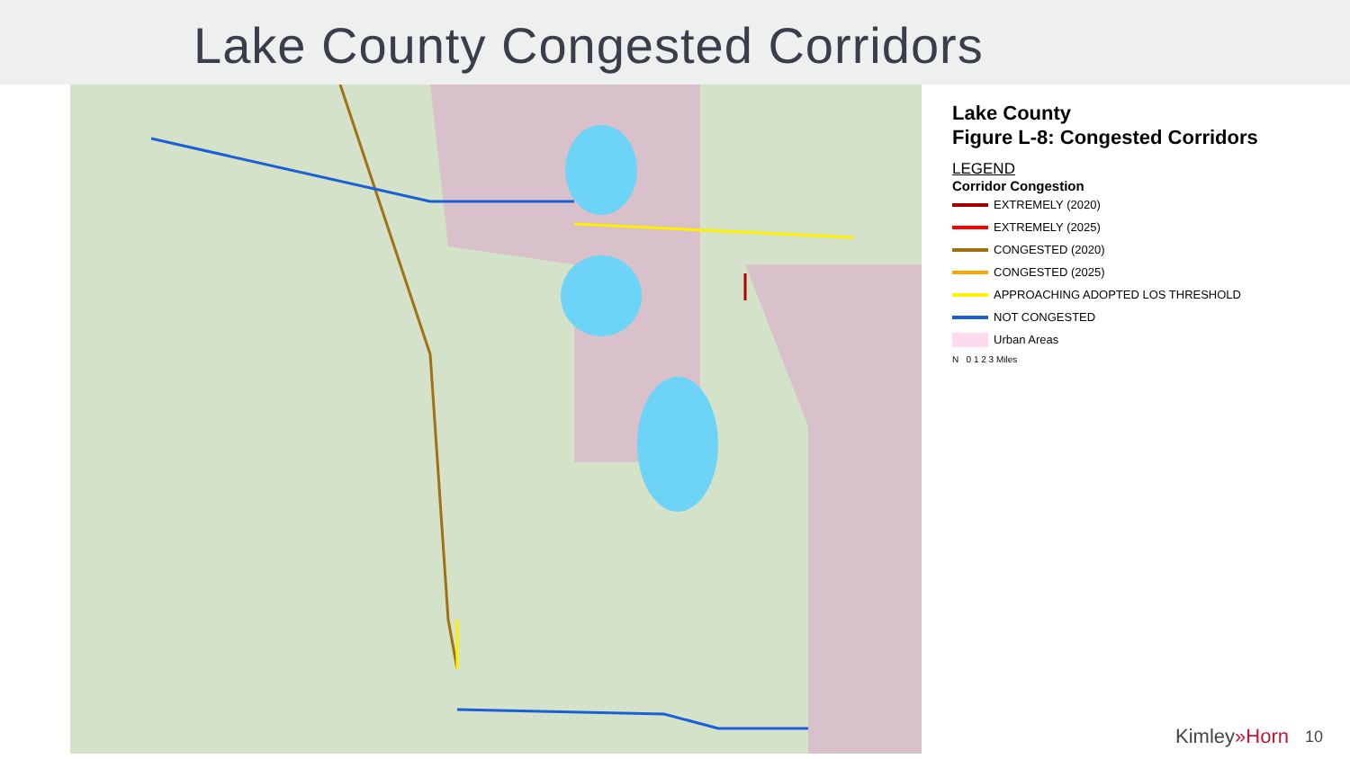Lake County Congested Corridors
Lake County
Figure L-8: Congested Corridors
LEGEND
Corridor Congestion
EXTREMELY (2020)
EXTREMELY (2025)
CONGESTED (2020)
CONGESTED (2025)
APPROACHING ADOPTED LOS THRESHOLD
NOT CONGESTED
Urban Areas
N 0 1 2 3 Miles
Kimley»Horn 10